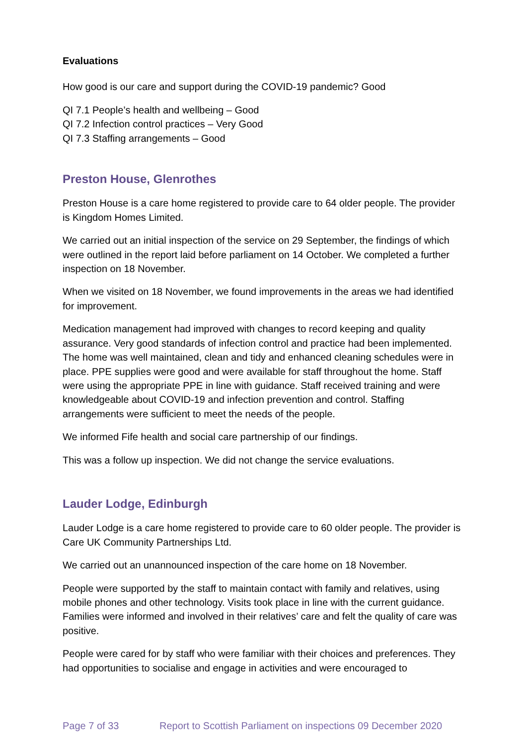Evaluations
How good is our care and support during the COVID-19 pandemic? Good
QI 7.1 People’s health and wellbeing – Good
QI 7.2 Infection control practices – Very Good
QI 7.3 Staffing arrangements – Good
Preston House, Glenrothes
Preston House is a care home registered to provide care to 64 older people. The provider is Kingdom Homes Limited.
We carried out an initial inspection of the service on 29 September, the findings of which were outlined in the report laid before parliament on 14 October. We completed a further inspection on 18 November.
When we visited on 18 November, we found improvements in the areas we had identified for improvement.
Medication management had improved with changes to record keeping and quality assurance. Very good standards of infection control and practice had been implemented. The home was well maintained, clean and tidy and enhanced cleaning schedules were in place. PPE supplies were good and were available for staff throughout the home. Staff were using the appropriate PPE in line with guidance. Staff received training and were knowledgeable about COVID-19 and infection prevention and control. Staffing arrangements were sufficient to meet the needs of the people.
We informed Fife health and social care partnership of our findings.
This was a follow up inspection. We did not change the service evaluations.
Lauder Lodge, Edinburgh
Lauder Lodge is a care home registered to provide care to 60 older people. The provider is Care UK Community Partnerships Ltd.
We carried out an unannounced inspection of the care home on 18 November.
People were supported by the staff to maintain contact with family and relatives, using mobile phones and other technology. Visits took place in line with the current guidance. Families were informed and involved in their relatives’ care and felt the quality of care was positive.
People were cared for by staff who were familiar with their choices and preferences. They had opportunities to socialise and engage in activities and were encouraged to
Page 7 of 33 Report to Scottish Parliament on inspections 09 December 2020